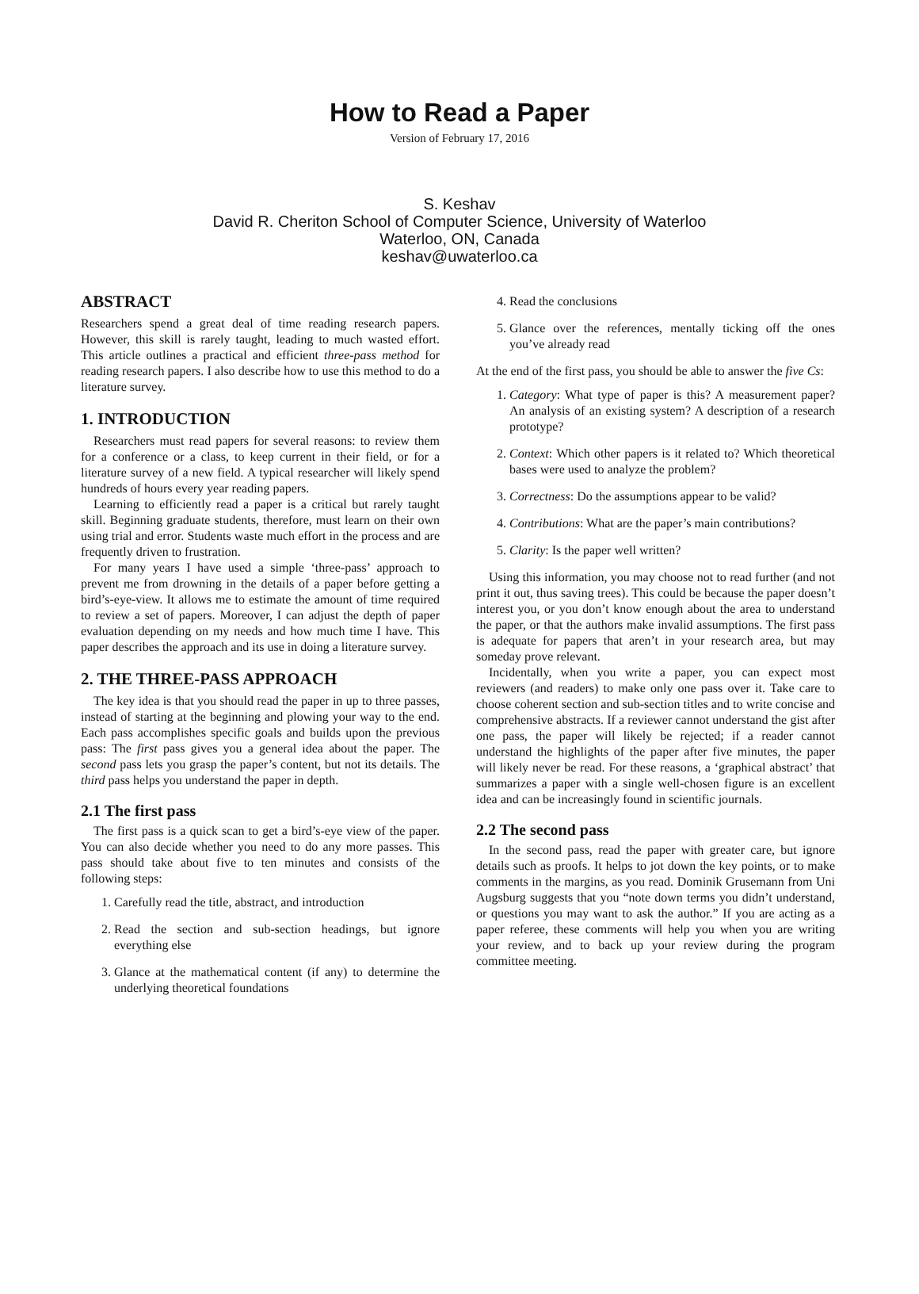How to Read a Paper
Version of February 17, 2016
S. Keshav
David R. Cheriton School of Computer Science, University of Waterloo
Waterloo, ON, Canada
keshav@uwaterloo.ca
ABSTRACT
Researchers spend a great deal of time reading research papers. However, this skill is rarely taught, leading to much wasted effort. This article outlines a practical and efficient three-pass method for reading research papers. I also describe how to use this method to do a literature survey.
1. INTRODUCTION
Researchers must read papers for several reasons: to review them for a conference or a class, to keep current in their field, or for a literature survey of a new field. A typical researcher will likely spend hundreds of hours every year reading papers.
Learning to efficiently read a paper is a critical but rarely taught skill. Beginning graduate students, therefore, must learn on their own using trial and error. Students waste much effort in the process and are frequently driven to frustration.
For many years I have used a simple ‘three-pass’ approach to prevent me from drowning in the details of a paper before getting a bird’s-eye-view. It allows me to estimate the amount of time required to review a set of papers. Moreover, I can adjust the depth of paper evaluation depending on my needs and how much time I have. This paper describes the approach and its use in doing a literature survey.
2. THE THREE-PASS APPROACH
The key idea is that you should read the paper in up to three passes, instead of starting at the beginning and plowing your way to the end. Each pass accomplishes specific goals and builds upon the previous pass: The first pass gives you a general idea about the paper. The second pass lets you grasp the paper’s content, but not its details. The third pass helps you understand the paper in depth.
2.1 The first pass
The first pass is a quick scan to get a bird’s-eye view of the paper. You can also decide whether you need to do any more passes. This pass should take about five to ten minutes and consists of the following steps:
1. Carefully read the title, abstract, and introduction
2. Read the section and sub-section headings, but ignore everything else
3. Glance at the mathematical content (if any) to determine the underlying theoretical foundations
4. Read the conclusions
5. Glance over the references, mentally ticking off the ones you’ve already read
At the end of the first pass, you should be able to answer the five Cs:
1. Category: What type of paper is this? A measurement paper? An analysis of an existing system? A description of a research prototype?
2. Context: Which other papers is it related to? Which theoretical bases were used to analyze the problem?
3. Correctness: Do the assumptions appear to be valid?
4. Contributions: What are the paper’s main contributions?
5. Clarity: Is the paper well written?
Using this information, you may choose not to read further (and not print it out, thus saving trees). This could be because the paper doesn’t interest you, or you don’t know enough about the area to understand the paper, or that the authors make invalid assumptions. The first pass is adequate for papers that aren’t in your research area, but may someday prove relevant.
Incidentally, when you write a paper, you can expect most reviewers (and readers) to make only one pass over it. Take care to choose coherent section and sub-section titles and to write concise and comprehensive abstracts. If a reviewer cannot understand the gist after one pass, the paper will likely be rejected; if a reader cannot understand the highlights of the paper after five minutes, the paper will likely never be read. For these reasons, a ‘graphical abstract’ that summarizes a paper with a single well-chosen figure is an excellent idea and can be increasingly found in scientific journals.
2.2 The second pass
In the second pass, read the paper with greater care, but ignore details such as proofs. It helps to jot down the key points, or to make comments in the margins, as you read. Dominik Grusemann from Uni Augsburg suggests that you “note down terms you didn’t understand, or questions you may want to ask the author.” If you are acting as a paper referee, these comments will help you when you are writing your review, and to back up your review during the program committee meeting.